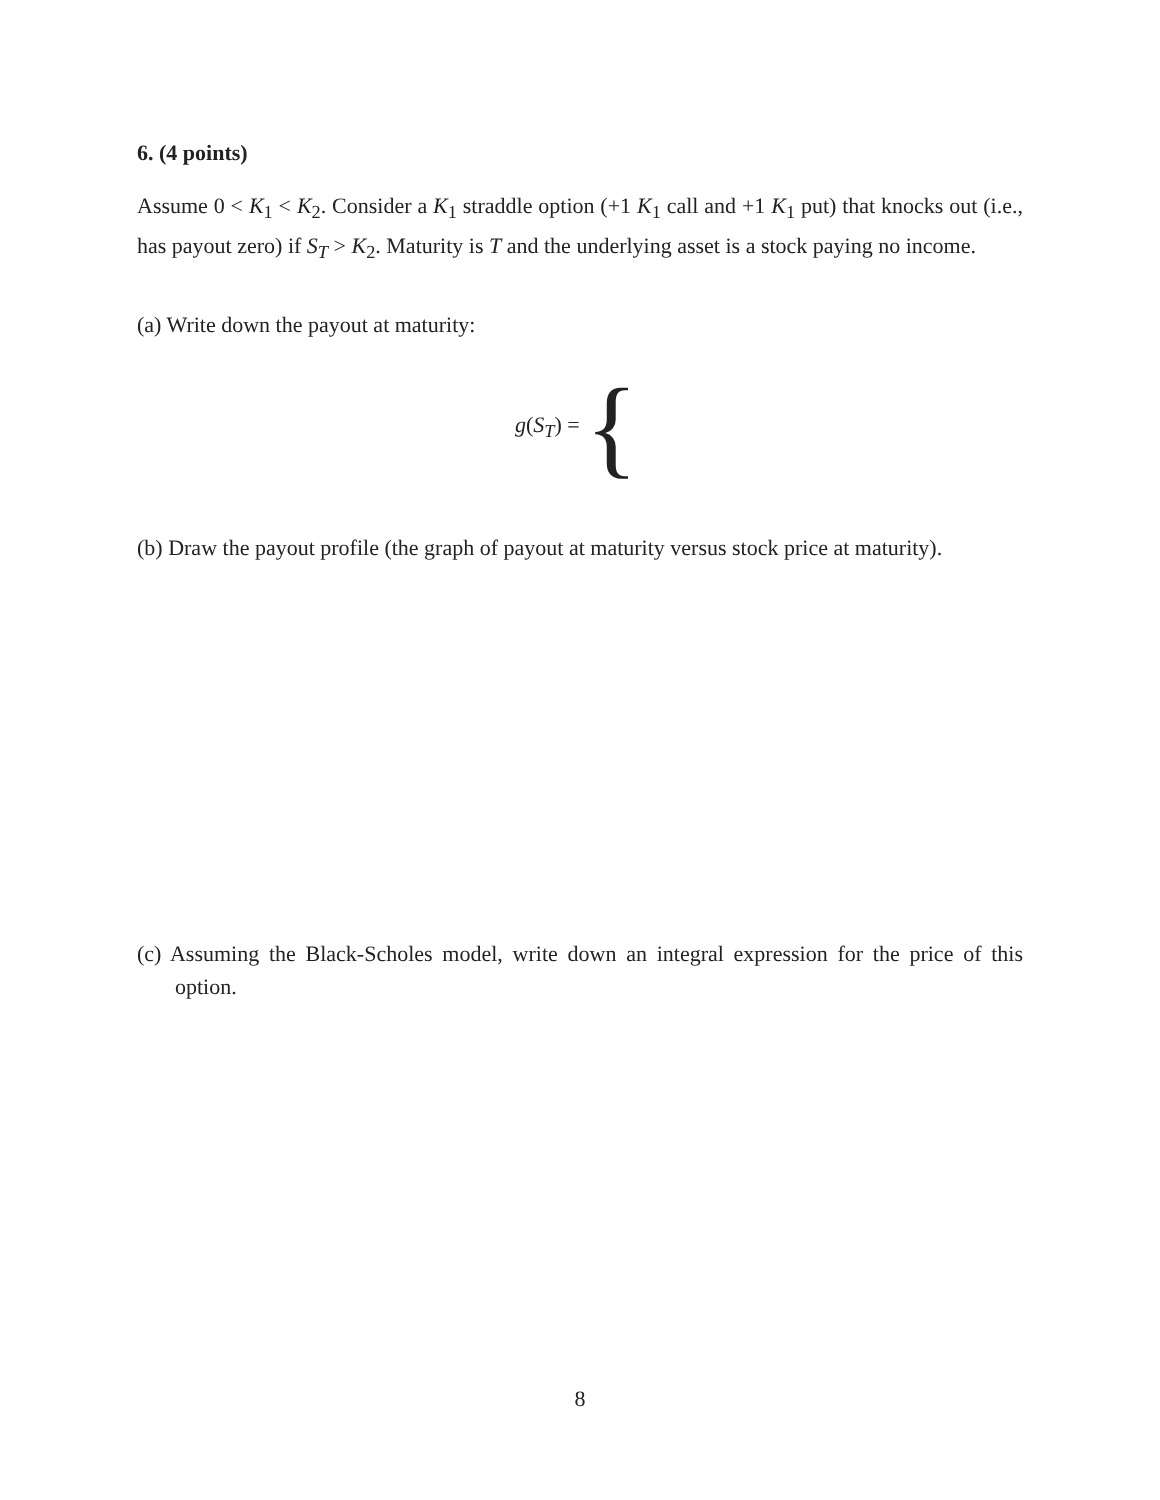6. (4 points)
Assume 0 < K<sub>1</sub> < K<sub>2</sub>. Consider a K<sub>1</sub> straddle option (+1 K<sub>1</sub> call and +1 K<sub>1</sub> put) that knocks out (i.e., has payout zero) if S<sub>T</sub> > K<sub>2</sub>. Maturity is T and the underlying asset is a stock paying no income.
(a) Write down the payout at maturity:
g(S<sub>T</sub>) = {
(b) Draw the payout profile (the graph of payout at maturity versus stock price at maturity).
(c) Assuming the Black-Scholes model, write down an integral expression for the price of this option.
8